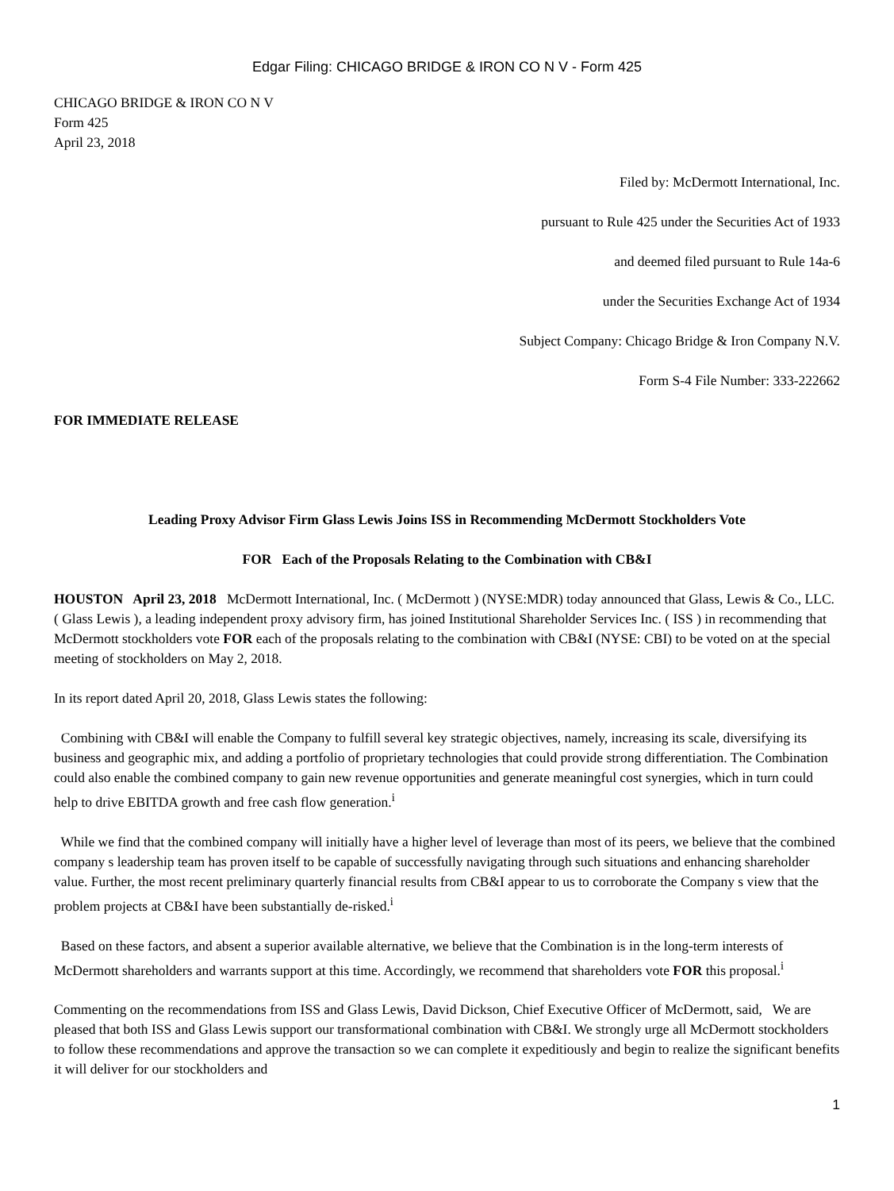Edgar Filing: CHICAGO BRIDGE & IRON CO N V - Form 425
CHICAGO BRIDGE & IRON CO N V
Form 425
April 23, 2018
Filed by: McDermott International, Inc.
pursuant to Rule 425 under the Securities Act of 1933
and deemed filed pursuant to Rule 14a-6
under the Securities Exchange Act of 1934
Subject Company: Chicago Bridge & Iron Company N.V.
Form S-4 File Number: 333-222662
FOR IMMEDIATE RELEASE
Leading Proxy Advisor Firm Glass Lewis Joins ISS in Recommending McDermott Stockholders Vote
FOR Each of the Proposals Relating to the Combination with CB&I
HOUSTON April 23, 2018 McDermott International, Inc. ( McDermott ) (NYSE:MDR) today announced that Glass, Lewis & Co., LLC. ( Glass Lewis ), a leading independent proxy advisory firm, has joined Institutional Shareholder Services Inc. ( ISS ) in recommending that McDermott stockholders vote FOR each of the proposals relating to the combination with CB&I (NYSE: CBI) to be voted on at the special meeting of stockholders on May 2, 2018.
In its report dated April 20, 2018, Glass Lewis states the following:
Combining with CB&I will enable the Company to fulfill several key strategic objectives, namely, increasing its scale, diversifying its business and geographic mix, and adding a portfolio of proprietary technologies that could provide strong differentiation. The Combination could also enable the combined company to gain new revenue opportunities and generate meaningful cost synergies, which in turn could help to drive EBITDA growth and free cash flow generation.<sup>i</sup>
While we find that the combined company will initially have a higher level of leverage than most of its peers, we believe that the combined company s leadership team has proven itself to be capable of successfully navigating through such situations and enhancing shareholder value. Further, the most recent preliminary quarterly financial results from CB&I appear to us to corroborate the Company s view that the problem projects at CB&I have been substantially de-risked.<sup>i</sup>
Based on these factors, and absent a superior available alternative, we believe that the Combination is in the long-term interests of McDermott shareholders and warrants support at this time. Accordingly, we recommend that shareholders vote FOR this proposal.<sup>i</sup>
Commenting on the recommendations from ISS and Glass Lewis, David Dickson, Chief Executive Officer of McDermott, said, We are pleased that both ISS and Glass Lewis support our transformational combination with CB&I. We strongly urge all McDermott stockholders to follow these recommendations and approve the transaction so we can complete it expeditiously and begin to realize the significant benefits it will deliver for our stockholders and
1